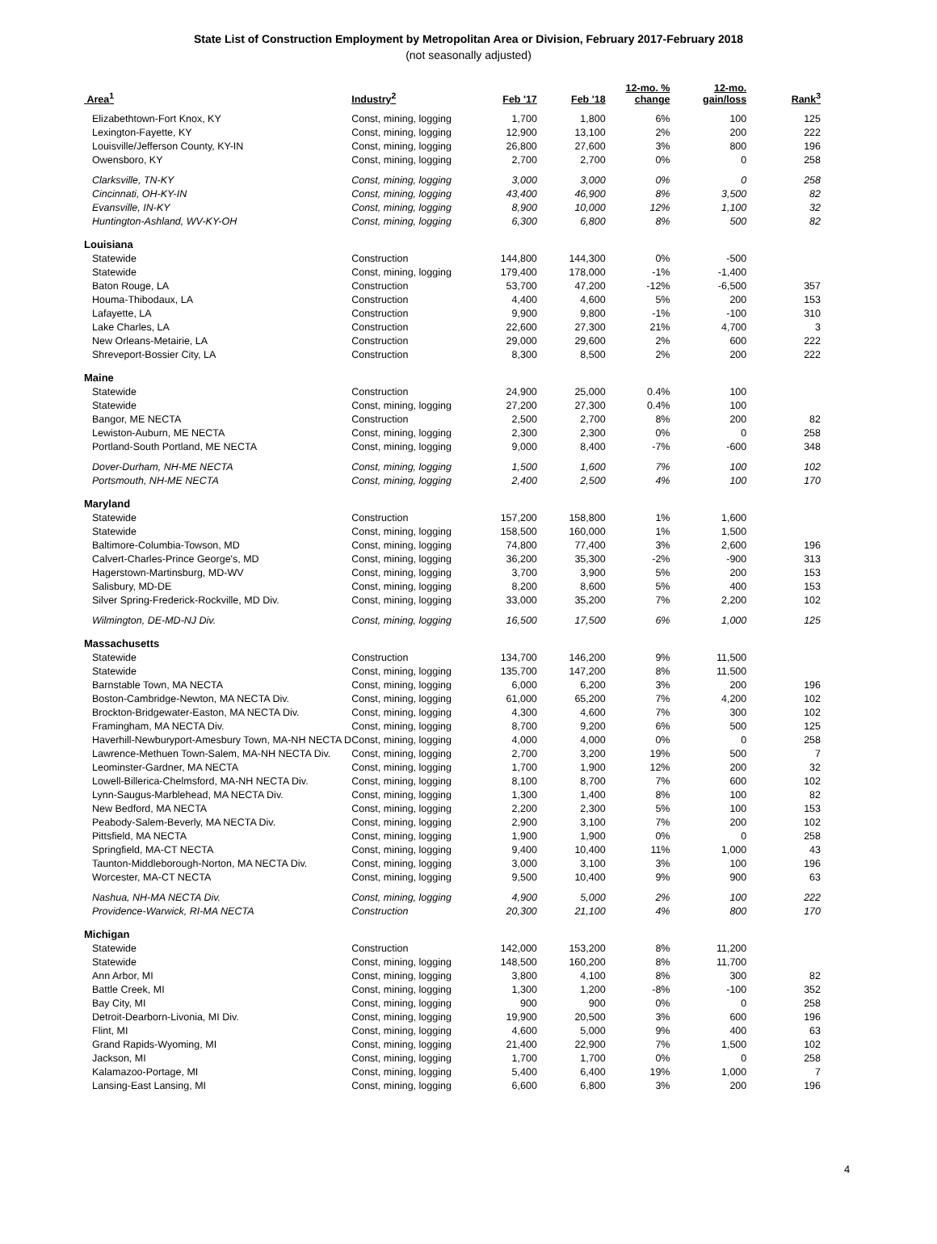State List of Construction Employment by Metropolitan Area or Division, February 2017-February 2018
(not seasonally adjusted)
| Area<sup>1</sup> | Industry<sup>2</sup> | Feb '17 | Feb '18 | 12-mo. % change | 12-mo. gain/loss | Rank<sup>3</sup> |
| --- | --- | --- | --- | --- | --- | --- |
| Elizabethtown-Fort Knox, KY | Const, mining, logging | 1,700 | 1,800 | 6% | 100 | 125 |
| Lexington-Fayette, KY | Const, mining, logging | 12,900 | 13,100 | 2% | 200 | 222 |
| Louisville/Jefferson County, KY-IN | Const, mining, logging | 26,800 | 27,600 | 3% | 800 | 196 |
| Owensboro, KY | Const, mining, logging | 2,700 | 2,700 | 0% | 0 | 258 |
| Clarksville, TN-KY | Const, mining, logging | 3,000 | 3,000 | 0% | 0 | 258 |
| Cincinnati, OH-KY-IN | Const, mining, logging | 43,400 | 46,900 | 8% | 3,500 | 82 |
| Evansville, IN-KY | Const, mining, logging | 8,900 | 10,000 | 12% | 1,100 | 32 |
| Huntington-Ashland, WV-KY-OH | Const, mining, logging | 6,300 | 6,800 | 8% | 500 | 82 |
| Louisiana | | | | | | |
| Statewide | Construction | 144,800 | 144,300 | 0% | -500 | |
| Statewide | Const, mining, logging | 179,400 | 178,000 | -1% | -1,400 | |
| Baton Rouge, LA | Construction | 53,700 | 47,200 | -12% | -6,500 | 357 |
| Houma-Thibodaux, LA | Construction | 4,400 | 4,600 | 5% | 200 | 153 |
| Lafayette, LA | Construction | 9,900 | 9,800 | -1% | -100 | 310 |
| Lake Charles, LA | Construction | 22,600 | 27,300 | 21% | 4,700 | 3 |
| New Orleans-Metairie, LA | Construction | 29,000 | 29,600 | 2% | 600 | 222 |
| Shreveport-Bossier City, LA | Construction | 8,300 | 8,500 | 2% | 200 | 222 |
| Maine | | | | | | |
| Statewide | Construction | 24,900 | 25,000 | 0.4% | 100 | |
| Statewide | Const, mining, logging | 27,200 | 27,300 | 0.4% | 100 | |
| Bangor, ME NECTA | Construction | 2,500 | 2,700 | 8% | 200 | 82 |
| Lewiston-Auburn, ME NECTA | Const, mining, logging | 2,300 | 2,300 | 0% | 0 | 258 |
| Portland-South Portland, ME NECTA | Const, mining, logging | 9,000 | 8,400 | -7% | -600 | 348 |
| Dover-Durham, NH-ME NECTA | Const, mining, logging | 1,500 | 1,600 | 7% | 100 | 102 |
| Portsmouth, NH-ME NECTA | Const, mining, logging | 2,400 | 2,500 | 4% | 100 | 170 |
| Maryland | | | | | | |
| Statewide | Construction | 157,200 | 158,800 | 1% | 1,600 | |
| Statewide | Const, mining, logging | 158,500 | 160,000 | 1% | 1,500 | |
| Baltimore-Columbia-Towson, MD | Const, mining, logging | 74,800 | 77,400 | 3% | 2,600 | 196 |
| Calvert-Charles-Prince George's, MD | Const, mining, logging | 36,200 | 35,300 | -2% | -900 | 313 |
| Hagerstown-Martinsburg, MD-WV | Const, mining, logging | 3,700 | 3,900 | 5% | 200 | 153 |
| Salisbury, MD-DE | Const, mining, logging | 8,200 | 8,600 | 5% | 400 | 153 |
| Silver Spring-Frederick-Rockville, MD Div. | Const, mining, logging | 33,000 | 35,200 | 7% | 2,200 | 102 |
| Wilmington, DE-MD-NJ Div. | Const, mining, logging | 16,500 | 17,500 | 6% | 1,000 | 125 |
| Massachusetts | | | | | | |
| Statewide | Construction | 134,700 | 146,200 | 9% | 11,500 | |
| Statewide | Const, mining, logging | 135,700 | 147,200 | 8% | 11,500 | |
| Barnstable Town, MA NECTA | Const, mining, logging | 6,000 | 6,200 | 3% | 200 | 196 |
| Boston-Cambridge-Newton, MA NECTA Div. | Const, mining, logging | 61,000 | 65,200 | 7% | 4,200 | 102 |
| Brockton-Bridgewater-Easton, MA NECTA Div. | Const, mining, logging | 4,300 | 4,600 | 7% | 300 | 102 |
| Framingham, MA NECTA Div. | Const, mining, logging | 8,700 | 9,200 | 6% | 500 | 125 |
| Haverhill-Newburyport-Amesbury Town, MA-NH NECTA D | Const, mining, logging | 4,000 | 4,000 | 0% | 0 | 258 |
| Lawrence-Methuen Town-Salem, MA-NH NECTA Div. | Const, mining, logging | 2,700 | 3,200 | 19% | 500 | 7 |
| Leominster-Gardner, MA NECTA | Const, mining, logging | 1,700 | 1,900 | 12% | 200 | 32 |
| Lowell-Billerica-Chelmsford, MA-NH NECTA Div. | Const, mining, logging | 8,100 | 8,700 | 7% | 600 | 102 |
| Lynn-Saugus-Marblehead, MA NECTA Div. | Const, mining, logging | 1,300 | 1,400 | 8% | 100 | 82 |
| New Bedford, MA NECTA | Const, mining, logging | 2,200 | 2,300 | 5% | 100 | 153 |
| Peabody-Salem-Beverly, MA NECTA Div. | Const, mining, logging | 2,900 | 3,100 | 7% | 200 | 102 |
| Pittsfield, MA NECTA | Const, mining, logging | 1,900 | 1,900 | 0% | 0 | 258 |
| Springfield, MA-CT NECTA | Const, mining, logging | 9,400 | 10,400 | 11% | 1,000 | 43 |
| Taunton-Middleborough-Norton, MA NECTA Div. | Const, mining, logging | 3,000 | 3,100 | 3% | 100 | 196 |
| Worcester, MA-CT NECTA | Const, mining, logging | 9,500 | 10,400 | 9% | 900 | 63 |
| Nashua, NH-MA NECTA Div. | Const, mining, logging | 4,900 | 5,000 | 2% | 100 | 222 |
| Providence-Warwick, RI-MA NECTA | Construction | 20,300 | 21,100 | 4% | 800 | 170 |
| Michigan | | | | | | |
| Statewide | Construction | 142,000 | 153,200 | 8% | 11,200 | |
| Statewide | Const, mining, logging | 148,500 | 160,200 | 8% | 11,700 | |
| Ann Arbor, MI | Const, mining, logging | 3,800 | 4,100 | 8% | 300 | 82 |
| Battle Creek, MI | Const, mining, logging | 1,300 | 1,200 | -8% | -100 | 352 |
| Bay City, MI | Const, mining, logging | 900 | 900 | 0% | 0 | 258 |
| Detroit-Dearborn-Livonia, MI Div. | Const, mining, logging | 19,900 | 20,500 | 3% | 600 | 196 |
| Flint, MI | Const, mining, logging | 4,600 | 5,000 | 9% | 400 | 63 |
| Grand Rapids-Wyoming, MI | Const, mining, logging | 21,400 | 22,900 | 7% | 1,500 | 102 |
| Jackson, MI | Const, mining, logging | 1,700 | 1,700 | 0% | 0 | 258 |
| Kalamazoo-Portage, MI | Const, mining, logging | 5,400 | 6,400 | 19% | 1,000 | 7 |
| Lansing-East Lansing, MI | Const, mining, logging | 6,600 | 6,800 | 3% | 200 | 196 |
4